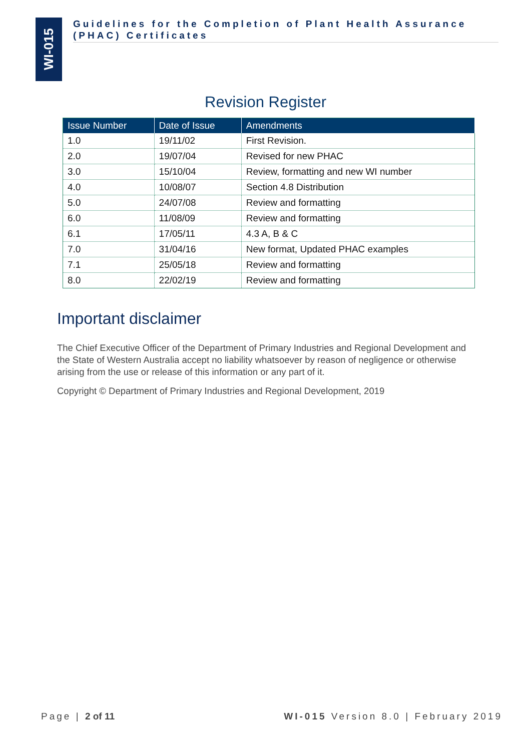WI-015
Guidelines for the Completion of Plant Health Assurance (PHAC) Certificates
Revision Register
| Issue Number | Date of Issue | Amendments |
| --- | --- | --- |
| 1.0 | 19/11/02 | First Revision. |
| 2.0 | 19/07/04 | Revised for new PHAC |
| 3.0 | 15/10/04 | Review, formatting and new WI number |
| 4.0 | 10/08/07 | Section 4.8 Distribution |
| 5.0 | 24/07/08 | Review and formatting |
| 6.0 | 11/08/09 | Review and formatting |
| 6.1 | 17/05/11 | 4.3 A, B & C |
| 7.0 | 31/04/16 | New format, Updated PHAC examples |
| 7.1 | 25/05/18 | Review and formatting |
| 8.0 | 22/02/19 | Review and formatting |
Important disclaimer
The Chief Executive Officer of the Department of Primary Industries and Regional Development and the State of Western Australia accept no liability whatsoever by reason of negligence or otherwise arising from the use or release of this information or any part of it.
Copyright © Department of Primary Industries and Regional Development, 2019
Page | 2 of 11
WI-015 Version 8.0 | February 2019